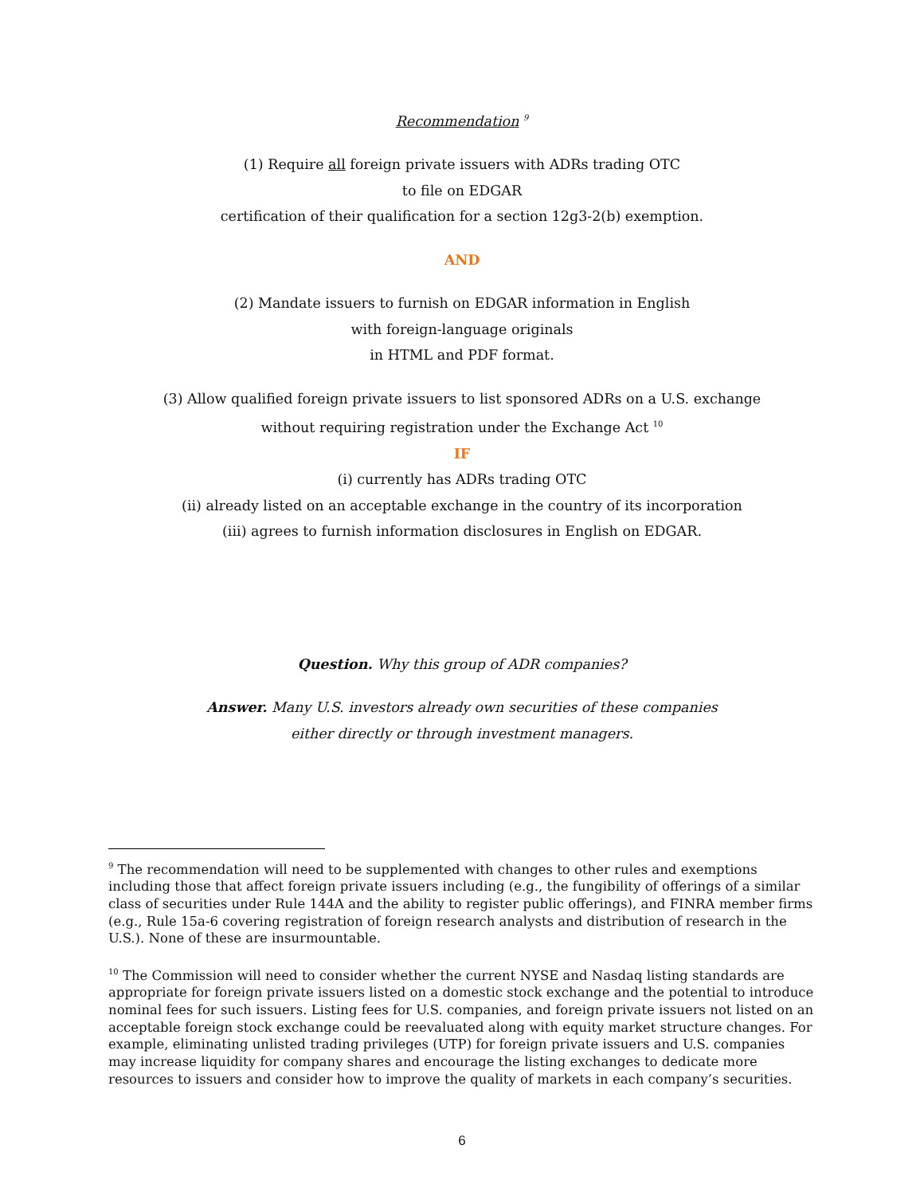Recommendation <sup>9</sup>
(1) Require all foreign private issuers with ADRs trading OTC
to file on EDGAR
certification of their qualification for a section 12g3-2(b) exemption.
AND
(2) Mandate issuers to furnish on EDGAR information in English
with foreign-language originals
in HTML and PDF format.
(3) Allow qualified foreign private issuers to list sponsored ADRs on a U.S. exchange
without requiring registration under the Exchange Act <sup>10</sup>
IF
(i) currently has ADRs trading OTC
(ii) already listed on an acceptable exchange in the country of its incorporation
(iii) agrees to furnish information disclosures in English on EDGAR.
Question. Why this group of ADR companies?
Answer. Many U.S. investors already own securities of these companies
either directly or through investment managers.
<sup>9</sup> The recommendation will need to be supplemented with changes to other rules and exemptions including those that affect foreign private issuers including (e.g., the fungibility of offerings of a similar class of securities under Rule 144A and the ability to register public offerings), and FINRA member firms (e.g., Rule 15a-6 covering registration of foreign research analysts and distribution of research in the U.S.). None of these are insurmountable.
<sup>10</sup> The Commission will need to consider whether the current NYSE and Nasdaq listing standards are appropriate for foreign private issuers listed on a domestic stock exchange and the potential to introduce nominal fees for such issuers. Listing fees for U.S. companies, and foreign private issuers not listed on an acceptable foreign stock exchange could be reevaluated along with equity market structure changes. For example, eliminating unlisted trading privileges (UTP) for foreign private issuers and U.S. companies may increase liquidity for company shares and encourage the listing exchanges to dedicate more resources to issuers and consider how to improve the quality of markets in each company’s securities.
6